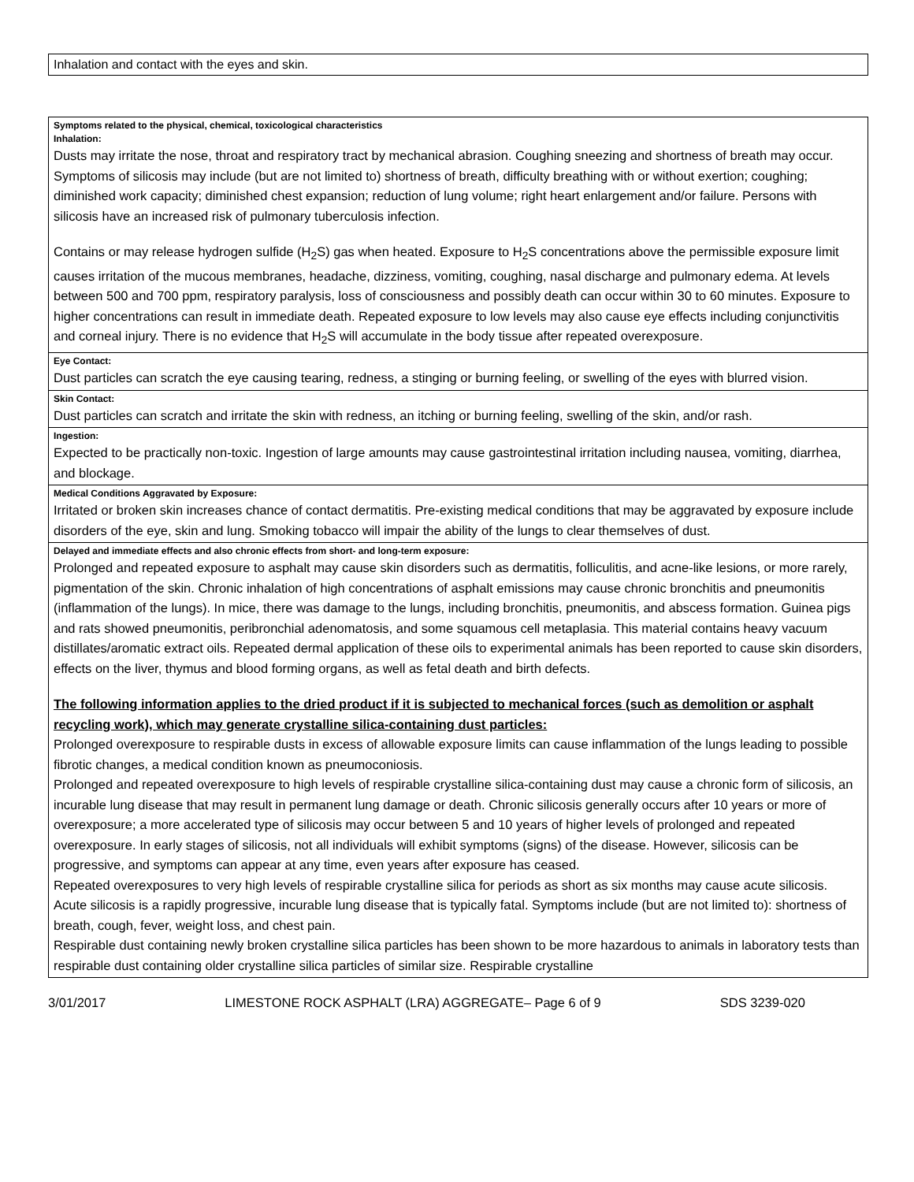Inhalation and contact with the eyes and skin.
Symptoms related to the physical, chemical, toxicological characteristics
Inhalation:
Dusts may irritate the nose, throat and respiratory tract by mechanical abrasion. Coughing sneezing and shortness of breath may occur. Symptoms of silicosis may include (but are not limited to) shortness of breath, difficulty breathing with or without exertion; coughing; diminished work capacity; diminished chest expansion; reduction of lung volume; right heart enlargement and/or failure. Persons with silicosis have an increased risk of pulmonary tuberculosis infection.
Contains or may release hydrogen sulfide (H<sub>2</sub>S) gas when heated. Exposure to H<sub>2</sub>S concentrations above the permissible exposure limit causes irritation of the mucous membranes, headache, dizziness, vomiting, coughing, nasal discharge and pulmonary edema. At levels between 500 and 700 ppm, respiratory paralysis, loss of consciousness and possibly death can occur within 30 to 60 minutes. Exposure to higher concentrations can result in immediate death. Repeated exposure to low levels may also cause eye effects including conjunctivitis and corneal injury. There is no evidence that H<sub>2</sub>S will accumulate in the body tissue after repeated overexposure.
Eye Contact:
Dust particles can scratch the eye causing tearing, redness, a stinging or burning feeling, or swelling of the eyes with blurred vision.
Skin Contact:
Dust particles can scratch and irritate the skin with redness, an itching or burning feeling, swelling of the skin, and/or rash.
Ingestion:
Expected to be practically non-toxic. Ingestion of large amounts may cause gastrointestinal irritation including nausea, vomiting, diarrhea, and blockage.
Medical Conditions Aggravated by Exposure:
Irritated or broken skin increases chance of contact dermatitis. Pre-existing medical conditions that may be aggravated by exposure include disorders of the eye, skin and lung. Smoking tobacco will impair the ability of the lungs to clear themselves of dust.
Delayed and immediate effects and also chronic effects from short- and long-term exposure:
Prolonged and repeated exposure to asphalt may cause skin disorders such as dermatitis, folliculitis, and acne-like lesions, or more rarely, pigmentation of the skin. Chronic inhalation of high concentrations of asphalt emissions may cause chronic bronchitis and pneumonitis (inflammation of the lungs). In mice, there was damage to the lungs, including bronchitis, pneumonitis, and abscess formation. Guinea pigs and rats showed pneumonitis, peribronchial adenomatosis, and some squamous cell metaplasia. This material contains heavy vacuum distillates/aromatic extract oils. Repeated dermal application of these oils to experimental animals has been reported to cause skin disorders, effects on the liver, thymus and blood forming organs, as well as fetal death and birth defects.
The following information applies to the dried product if it is subjected to mechanical forces (such as demolition or asphalt recycling work), which may generate crystalline silica-containing dust particles:
Prolonged overexposure to respirable dusts in excess of allowable exposure limits can cause inflammation of the lungs leading to possible fibrotic changes, a medical condition known as pneumoconiosis.
Prolonged and repeated overexposure to high levels of respirable crystalline silica-containing dust may cause a chronic form of silicosis, an incurable lung disease that may result in permanent lung damage or death. Chronic silicosis generally occurs after 10 years or more of overexposure; a more accelerated type of silicosis may occur between 5 and 10 years of higher levels of prolonged and repeated overexposure. In early stages of silicosis, not all individuals will exhibit symptoms (signs) of the disease. However, silicosis can be progressive, and symptoms can appear at any time, even years after exposure has ceased.
Repeated overexposures to very high levels of respirable crystalline silica for periods as short as six months may cause acute silicosis. Acute silicosis is a rapidly progressive, incurable lung disease that is typically fatal. Symptoms include (but are not limited to): shortness of breath, cough, fever, weight loss, and chest pain.
Respirable dust containing newly broken crystalline silica particles has been shown to be more hazardous to animals in laboratory tests than respirable dust containing older crystalline silica particles of similar size. Respirable crystalline
3/01/2017 LIMESTONE ROCK ASPHALT (LRA) AGGREGATE– Page 6 of 9 SDS 3239-020